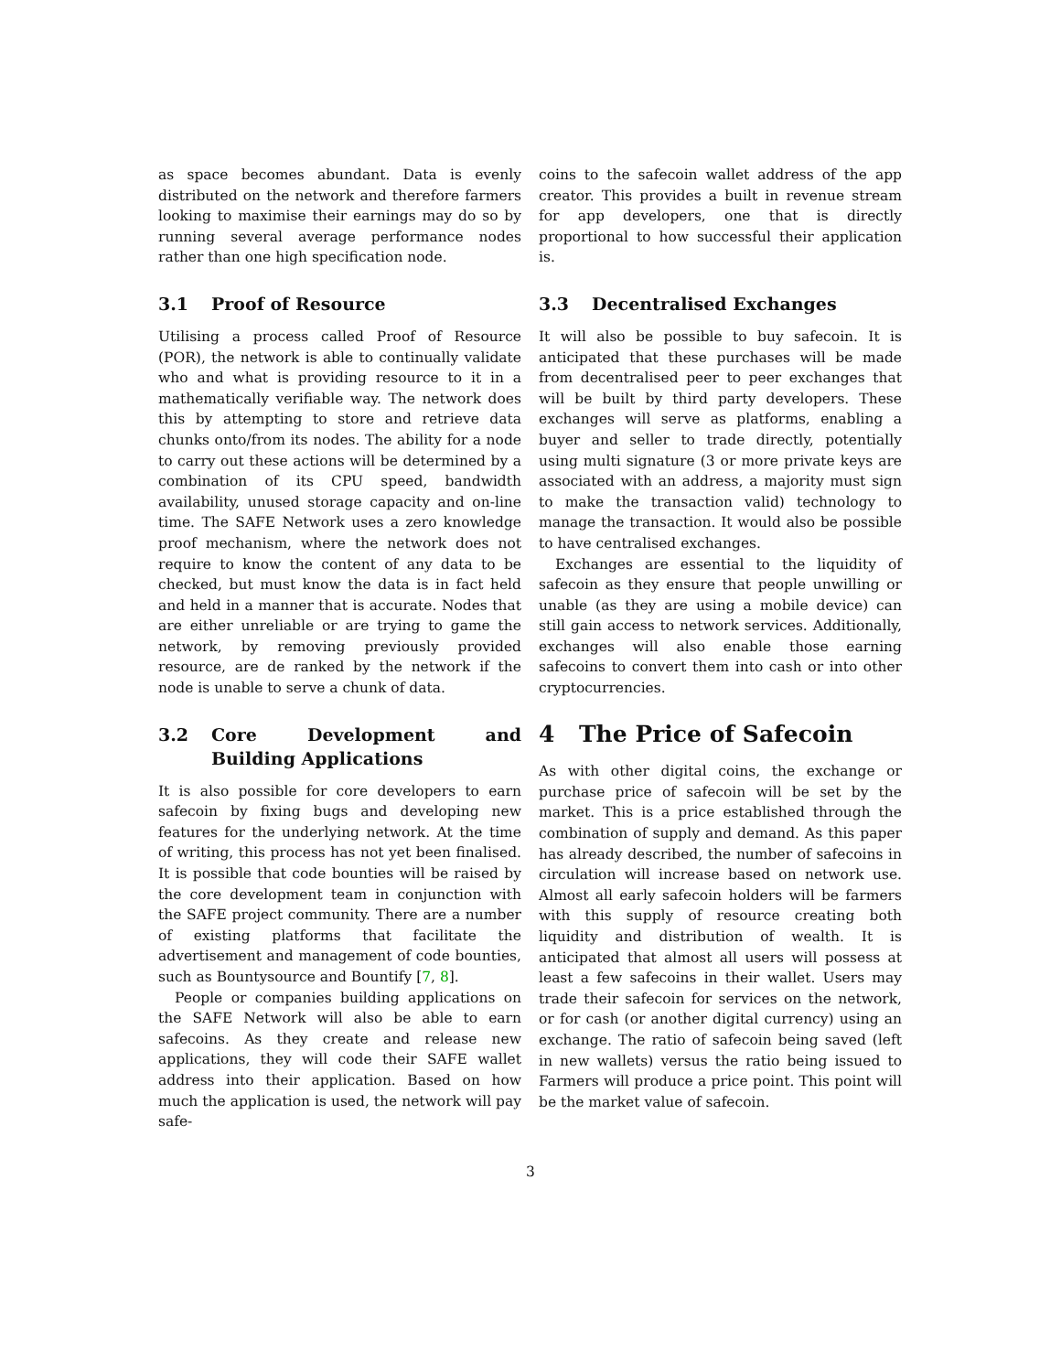as space becomes abundant. Data is evenly distributed on the network and therefore farmers looking to maximise their earnings may do so by running several average performance nodes rather than one high specification node.
3.1 Proof of Resource
Utilising a process called Proof of Resource (POR), the network is able to continually validate who and what is providing resource to it in a mathematically verifiable way. The network does this by attempting to store and retrieve data chunks onto/from its nodes. The ability for a node to carry out these actions will be determined by a combination of its CPU speed, bandwidth availability, unused storage capacity and on-line time. The SAFE Network uses a zero knowledge proof mechanism, where the network does not require to know the content of any data to be checked, but must know the data is in fact held and held in a manner that is accurate. Nodes that are either unreliable or are trying to game the network, by removing previously provided resource, are de ranked by the network if the node is unable to serve a chunk of data.
3.2 Core Development and Building Applications
It is also possible for core developers to earn safecoin by fixing bugs and developing new features for the underlying network. At the time of writing, this process has not yet been finalised. It is possible that code bounties will be raised by the core development team in conjunction with the SAFE project community. There are a number of existing platforms that facilitate the advertisement and management of code bounties, such as Bountysource and Bountify [7, 8].
People or companies building applications on the SAFE Network will also be able to earn safecoins. As they create and release new applications, they will code their SAFE wallet address into their application. Based on how much the application is used, the network will pay safe-
coins to the safecoin wallet address of the app creator. This provides a built in revenue stream for app developers, one that is directly proportional to how successful their application is.
3.3 Decentralised Exchanges
It will also be possible to buy safecoin. It is anticipated that these purchases will be made from decentralised peer to peer exchanges that will be built by third party developers. These exchanges will serve as platforms, enabling a buyer and seller to trade directly, potentially using multi signature (3 or more private keys are associated with an address, a majority must sign to make the transaction valid) technology to manage the transaction. It would also be possible to have centralised exchanges.
Exchanges are essential to the liquidity of safecoin as they ensure that people unwilling or unable (as they are using a mobile device) can still gain access to network services. Additionally, exchanges will also enable those earning safecoins to convert them into cash or into other cryptocurrencies.
4 The Price of Safecoin
As with other digital coins, the exchange or purchase price of safecoin will be set by the market. This is a price established through the combination of supply and demand. As this paper has already described, the number of safecoins in circulation will increase based on network use. Almost all early safecoin holders will be farmers with this supply of resource creating both liquidity and distribution of wealth. It is anticipated that almost all users will possess at least a few safecoins in their wallet. Users may trade their safecoin for services on the network, or for cash (or another digital currency) using an exchange. The ratio of safecoin being saved (left in new wallets) versus the ratio being issued to Farmers will produce a price point. This point will be the market value of safecoin.
3